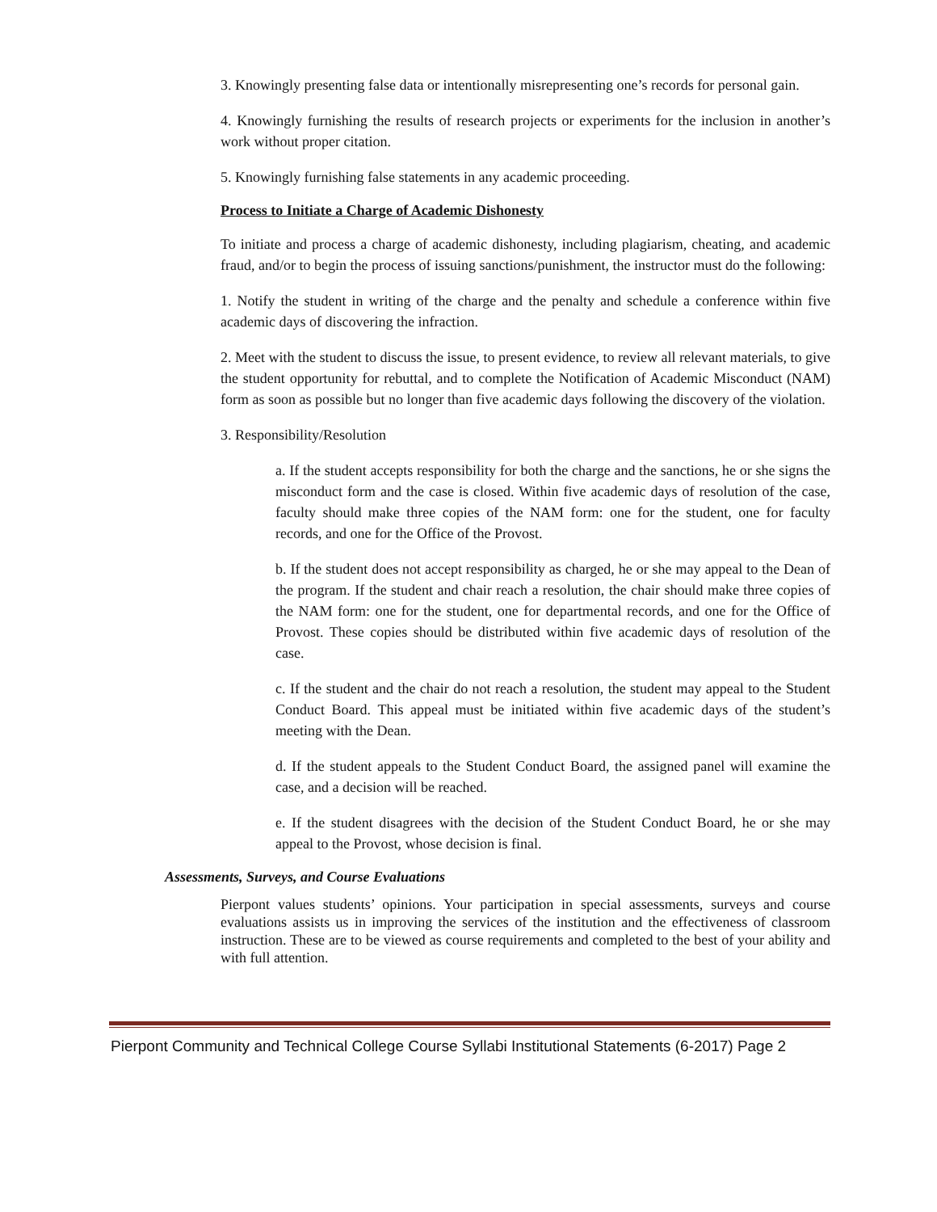3. Knowingly presenting false data or intentionally misrepresenting one’s records for personal gain.
4. Knowingly furnishing the results of research projects or experiments for the inclusion in another’s work without proper citation.
5. Knowingly furnishing false statements in any academic proceeding.
Process to Initiate a Charge of Academic Dishonesty
To initiate and process a charge of academic dishonesty, including plagiarism, cheating, and academic fraud, and/or to begin the process of issuing sanctions/punishment, the instructor must do the following:
1. Notify the student in writing of the charge and the penalty and schedule a conference within five academic days of discovering the infraction.
2. Meet with the student to discuss the issue, to present evidence, to review all relevant materials, to give the student opportunity for rebuttal, and to complete the Notification of Academic Misconduct (NAM) form as soon as possible but no longer than five academic days following the discovery of the violation.
3. Responsibility/Resolution
a. If the student accepts responsibility for both the charge and the sanctions, he or she signs the misconduct form and the case is closed. Within five academic days of resolution of the case, faculty should make three copies of the NAM form: one for the student, one for faculty records, and one for the Office of the Provost.
b. If the student does not accept responsibility as charged, he or she may appeal to the Dean of the program. If the student and chair reach a resolution, the chair should make three copies of the NAM form: one for the student, one for departmental records, and one for the Office of Provost. These copies should be distributed within five academic days of resolution of the case.
c. If the student and the chair do not reach a resolution, the student may appeal to the Student Conduct Board. This appeal must be initiated within five academic days of the student’s meeting with the Dean.
d. If the student appeals to the Student Conduct Board, the assigned panel will examine the case, and a decision will be reached.
e. If the student disagrees with the decision of the Student Conduct Board, he or she may appeal to the Provost, whose decision is final.
Assessments, Surveys, and Course Evaluations
Pierpont values students’ opinions. Your participation in special assessments, surveys and course evaluations assists us in improving the services of the institution and the effectiveness of classroom instruction. These are to be viewed as course requirements and completed to the best of your ability and with full attention.
Pierpont Community and Technical College Course Syllabi Institutional Statements (6-2017) Page 2